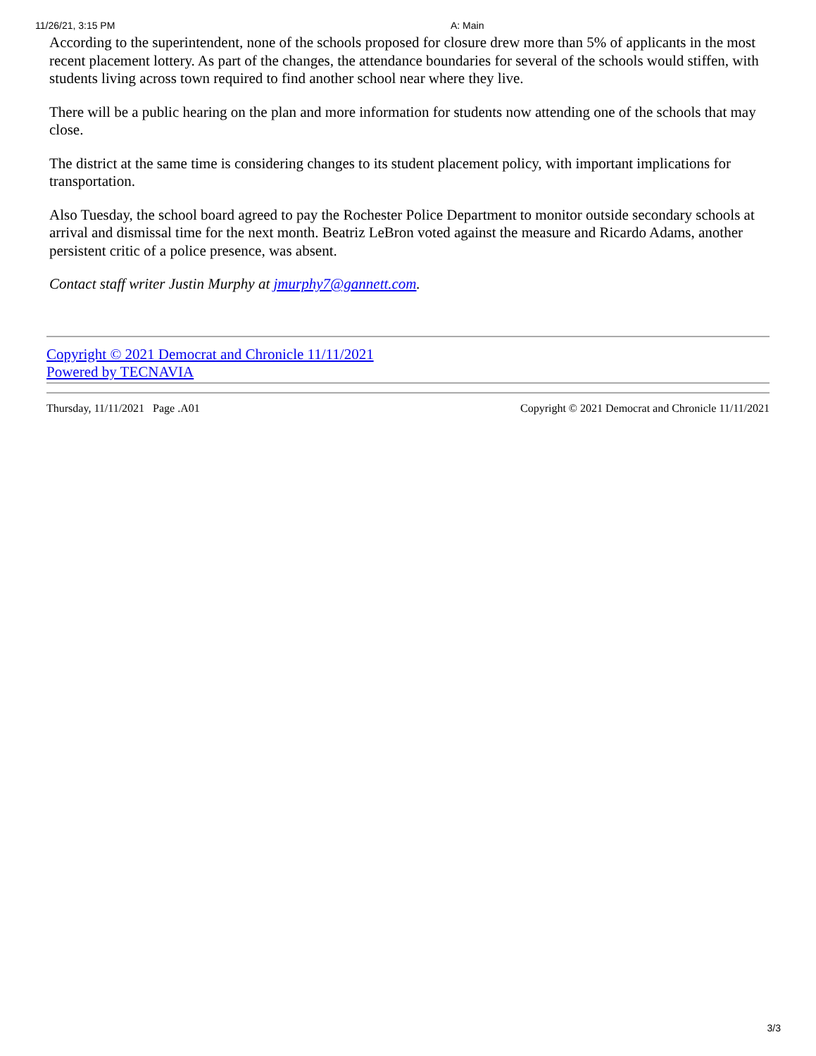11/26/21, 3:15 PM A: Main
According to the superintendent, none of the schools proposed for closure drew more than 5% of applicants in the most recent placement lottery. As part of the changes, the attendance boundaries for several of the schools would stiffen, with students living across town required to find another school near where they live.
There will be a public hearing on the plan and more information for students now attending one of the schools that may close.
The district at the same time is considering changes to its student placement policy, with important implications for transportation.
Also Tuesday, the school board agreed to pay the Rochester Police Department to monitor outside secondary schools at arrival and dismissal time for the next month. Beatriz LeBron voted against the measure and Ricardo Adams, another persistent critic of a police presence, was absent.
Contact staff writer Justin Murphy at jmurphy7@gannett.com.
Copyright © 2021 Democrat and Chronicle 11/11/2021
Powered by TECNAVIA
Thursday, 11/11/2021 Page .A01 Copyright © 2021 Democrat and Chronicle 11/11/2021
3/3